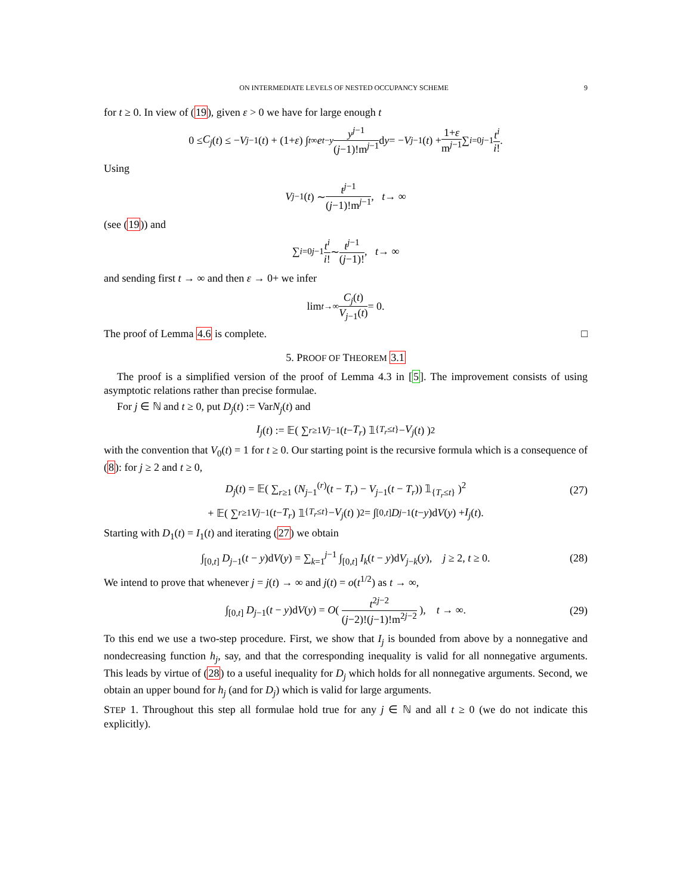ON INTERMEDIATE LEVELS OF NESTED OCCUPANCY SCHEME 9
for t ≥ 0. In view of (19), given ε > 0 we have for large enough t
0 ≤ C<sub>j</sub> (t) ≤ − V<sub>j−1</sub>(t) + (1+ ε) ∫<sub>t</sub><sup>∞</sup> e<sup>t−y</sup> y<sup>j−1</sup> (j−1)!m<sup>j−1</sup> d y = − V<sub>j−1</sub>(t) + 1+ε m<sup>j−1</sup> ∑<sub>i=0</sub><sup>j−1</sup> t<sup>i</sup> i!.
Using
V<sub>j−1</sub>(t) ∼ t<sup>j−1</sup> (j−1)!m<sup>j−1</sup>, t → ∞
(see (19)) and
∑<sub>i=0</sub><sup>j−1</sup> t<sup>i</sup> i! ∼ t<sup>j−1</sup> (j−1)!, t → ∞
and sending first t → ∞ and then ε → 0+ we infer
lim<sub>t→∞</sub> C<sub>j</sub>(t) V<sub>j−1</sub>(t) = 0.
The proof of Lemma 4.6 is complete. □
5. PROOF OF THEOREM 3.1
The proof is a simplified version of the proof of Lemma 4.3 in [5]. The improvement consists of using asymptotic relations rather than precise formulae.
For j ∈ ℕ and t ≥ 0, put D<sub>j</sub>(t) := VarN<sub>j</sub>(t) and
I<sub>j</sub> (t) := 𝔼( ∑<sub>r≥1</sub> V<sub>j−1</sub>(t − T<sub>r</sub>) 𝟙<sub>{T<sub>r</sub>≤t}</sub> − V<sub>j</sub> (t) )<sup>2</sup>
with the convention that V<sub>0</sub>(t) = 1 for t ≥ 0. Our starting point is the recursive formula which is a consequence of (8): for j ≥ 2 and t ≥ 0,
D<sub>j</sub>(t) = 𝔼( ∑<sub>r≥1</sub> (N<sub>j−1</sub><sup>(r)</sup>(t − T<sub>r</sub>) − V<sub>j−1</sub>(t − T<sub>r</sub>)) 𝟙<sub>{T<sub>r</sub>≤t}</sub> )<sup>2</sup> (27)
+ 𝔼( ∑<sub>r≥1</sub> V<sub>j−1</sub>(t − T<sub>r</sub>) 𝟙<sub>{T<sub>r</sub>≤t}</sub> − V<sub>j</sub> (t) )<sup>2</sup> = ∫<sub>[0,t]</sub> D<sub>j−1</sub>(t − y)d V (y) + I<sub>j</sub> (t).
Starting with D<sub>1</sub>(t) = I<sub>1</sub>(t) and iterating (27) we obtain
∫<sub>[0,t]</sub> D<sub>j−1</sub>(t − y)dV(y) = ∑<sub>k=1</sub><sup>j−1</sup> ∫<sub>[0,t]</sub> I<sub>k</sub>(t − y)dV<sub>j−k</sub>(y), j ≥ 2, t ≥ 0. (28)
We intend to prove that whenever j = j(t) → ∞ and j(t) = o(t<sup>1/2</sup>) as t → ∞,
∫<sub>[0,t]</sub> D<sub>j−1</sub>(t − y)dV(y) = O( t<sup>2j−2</sup> (j−2)!(j−1)!m<sup>2j−2</sup> ), t → ∞. (29)
To this end we use a two-step procedure. First, we show that I<sub>j</sub> is bounded from above by a nonnegative and nondecreasing function h<sub>j</sub>, say, and that the corresponding inequality is valid for all nonnegative arguments. This leads by virtue of (28) to a useful inequality for D<sub>j</sub> which holds for all nonnegative arguments. Second, we obtain an upper bound for h<sub>j</sub> (and for D<sub>j</sub>) which is valid for large arguments.
STEP 1. Throughout this step all formulae hold true for any j ∈ ℕ and all t ≥ 0 (we do not indicate this explicitly).